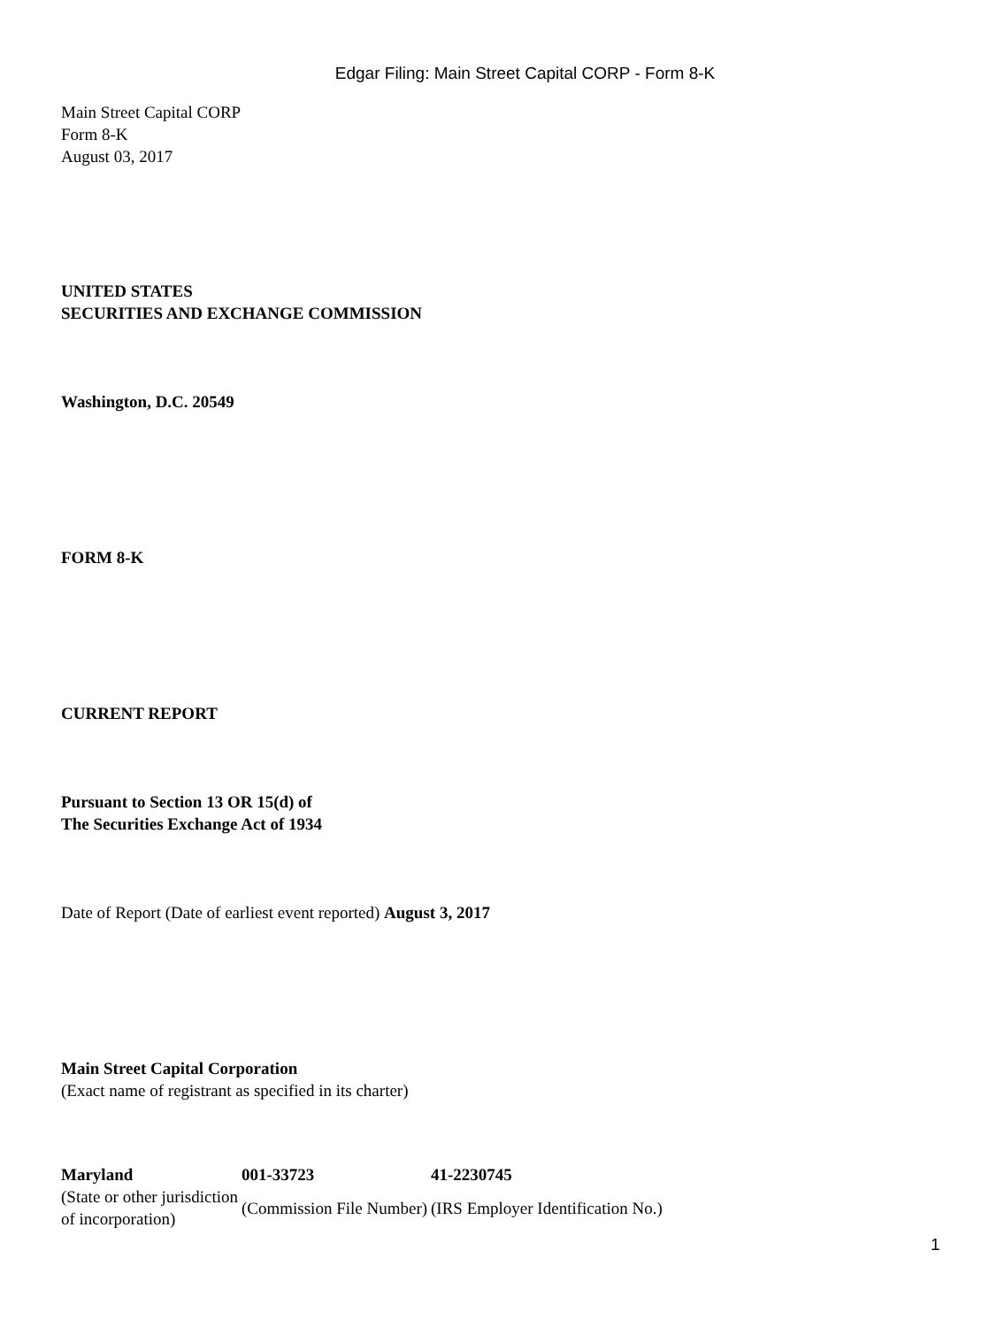Edgar Filing: Main Street Capital CORP - Form 8-K
Main Street Capital CORP
Form 8-K
August 03, 2017
UNITED STATES
SECURITIES AND EXCHANGE COMMISSION
Washington, D.C. 20549
FORM 8-K
CURRENT REPORT
Pursuant to Section 13 OR 15(d) of
The Securities Exchange Act of 1934
Date of Report (Date of earliest event reported) August 3, 2017
Main Street Capital Corporation
(Exact name of registrant as specified in its charter)
| Maryland | 001-33723 | 41-2230745 |
| (State or other jurisdiction of incorporation) | (Commission File Number) | (IRS Employer Identification No.) |
1